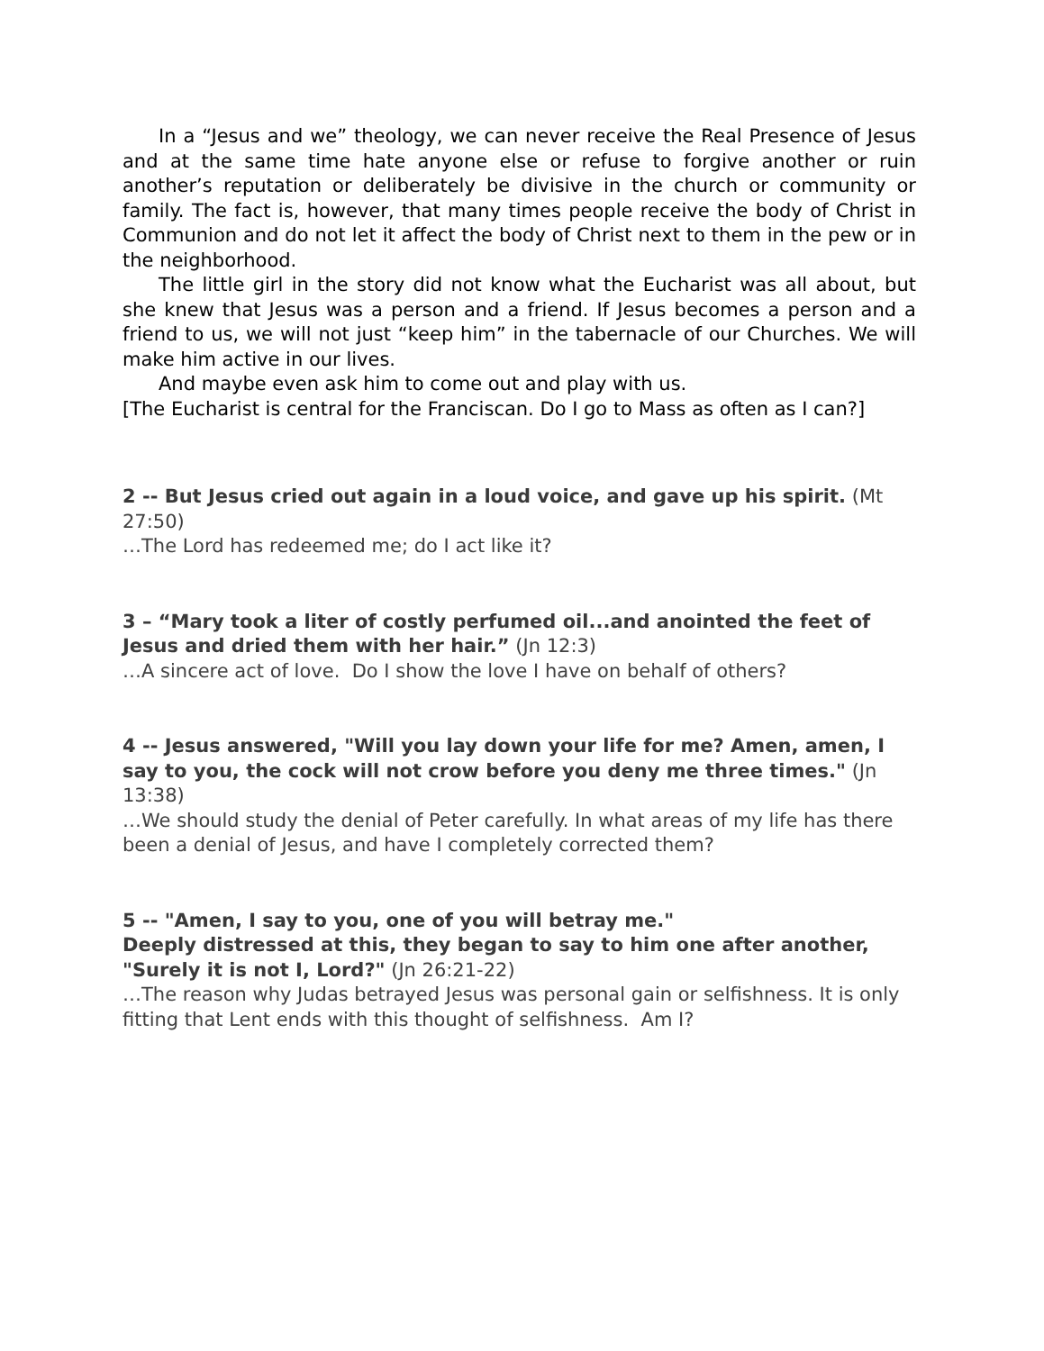In a “Jesus and we” theology, we can never receive the Real Presence of Jesus and at the same time hate anyone else or refuse to forgive another or ruin another’s reputation or deliberately be divisive in the church or community or family. The fact is, however, that many times people receive the body of Christ in Communion and do not let it affect the body of Christ next to them in the pew or in the neighborhood.
The little girl in the story did not know what the Eucharist was all about, but she knew that Jesus was a person and a friend. If Jesus becomes a person and a friend to us, we will not just “keep him” in the tabernacle of our Churches. We will make him active in our lives.
And maybe even ask him to come out and play with us.
[The Eucharist is central for the Franciscan. Do I go to Mass as often as I can?]
2 -- But Jesus cried out again in a loud voice, and gave up his spirit. (Mt 27:50)
…The Lord has redeemed me; do I act like it?
3 – “Mary took a liter of costly perfumed oil...and anointed the feet of Jesus and dried them with her hair.” (Jn 12:3)
…A sincere act of love. Do I show the love I have on behalf of others?
4 -- Jesus answered, "Will you lay down your life for me? Amen, amen, I say to you, the cock will not crow before you deny me three times." (Jn 13:38)
…We should study the denial of Peter carefully. In what areas of my life has there been a denial of Jesus, and have I completely corrected them?
5 -- "Amen, I say to you, one of you will betray me."
Deeply distressed at this, they began to say to him one after another, "Surely it is not I, Lord?" (Jn 26:21-22)
…The reason why Judas betrayed Jesus was personal gain or selfishness. It is only fitting that Lent ends with this thought of selfishness. Am I?